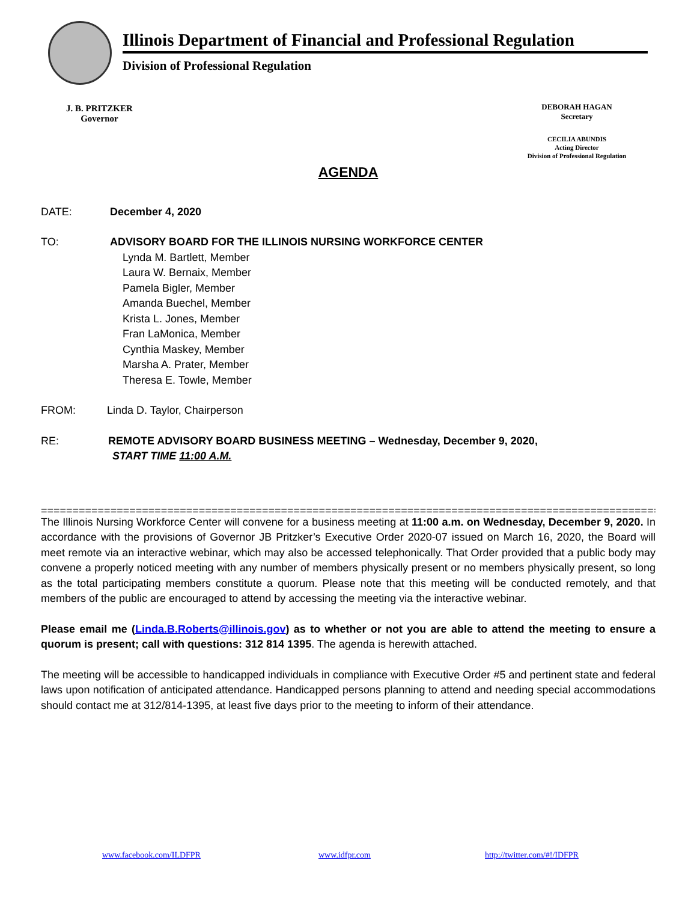Illinois Department of Financial and Professional Regulation
Division of Professional Regulation
J. B. PRITZKER
Governor
DEBORAH HAGAN
Secretary
CECILIA ABUNDIS
Acting Director
Division of Professional Regulation
AGENDA
DATE: December 4, 2020
TO: ADVISORY BOARD FOR THE ILLINOIS NURSING WORKFORCE CENTER
Lynda M. Bartlett, Member
Laura W. Bernaix, Member
Pamela Bigler, Member
Amanda Buechel, Member
Krista L. Jones, Member
Fran LaMonica, Member
Cynthia Maskey, Member
Marsha A. Prater, Member
Theresa E. Towle, Member
FROM: Linda D. Taylor, Chairperson
RE: REMOTE ADVISORY BOARD BUSINESS MEETING – Wednesday, December 9, 2020,
START TIME 11:00 A.M.
=====================================================================================================
The Illinois Nursing Workforce Center will convene for a business meeting at 11:00 a.m. on Wednesday, December 9, 2020. In accordance with the provisions of Governor JB Pritzker’s Executive Order 2020-07 issued on March 16, 2020, the Board will meet remote via an interactive webinar, which may also be accessed telephonically. That Order provided that a public body may convene a properly noticed meeting with any number of members physically present or no members physically present, so long as the total participating members constitute a quorum. Please note that this meeting will be conducted remotely, and that members of the public are encouraged to attend by accessing the meeting via the interactive webinar.
Please email me (Linda.B.Roberts@illinois.gov) as to whether or not you are able to attend the meeting to ensure a quorum is present; call with questions: 312 814 1395. The agenda is herewith attached.
The meeting will be accessible to handicapped individuals in compliance with Executive Order #5 and pertinent state and federal laws upon notification of anticipated attendance. Handicapped persons planning to attend and needing special accommodations should contact me at 312/814-1395, at least five days prior to the meeting to inform of their attendance.
www.facebook.com/ILDFPR www.idfpr.com http://twitter.com/#!/IDFPR